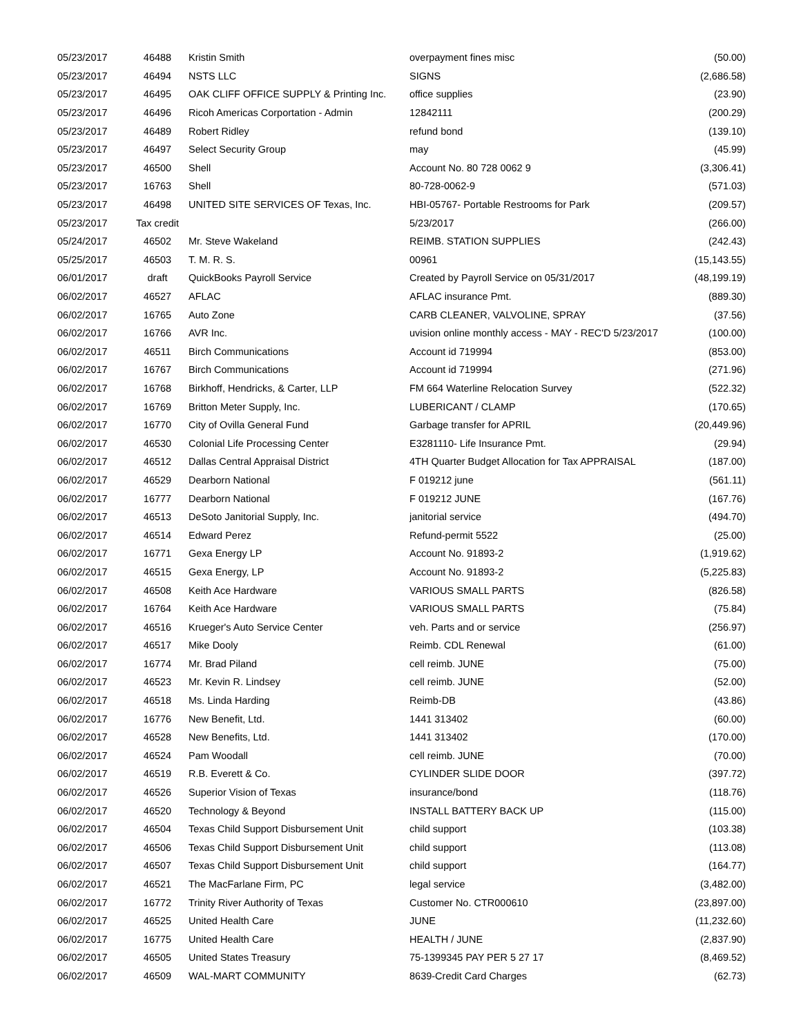| 05/23/2017 | 46488 | Kristin Smith | overpayment fines misc | (50.00) |
| 05/23/2017 | 46494 | NSTS LLC | SIGNS | (2,686.58) |
| 05/23/2017 | 46495 | OAK CLIFF OFFICE SUPPLY & Printing Inc. | office supplies | (23.90) |
| 05/23/2017 | 46496 | Ricoh Americas Corportation - Admin | 12842111 | (200.29) |
| 05/23/2017 | 46489 | Robert Ridley | refund bond | (139.10) |
| 05/23/2017 | 46497 | Select Security Group | may | (45.99) |
| 05/23/2017 | 46500 | Shell | Account No. 80 728 0062 9 | (3,306.41) |
| 05/23/2017 | 16763 | Shell | 80-728-0062-9 | (571.03) |
| 05/23/2017 | 46498 | UNITED SITE SERVICES OF Texas, Inc. | HBI-05767- Portable Restrooms for Park | (209.57) |
| 05/23/2017 | Tax credit | | 5/23/2017 | (266.00) |
| 05/24/2017 | 46502 | Mr. Steve Wakeland | REIMB. STATION SUPPLIES | (242.43) |
| 05/25/2017 | 46503 | T. M. R. S. | 00961 | (15,143.55) |
| 06/01/2017 | draft | QuickBooks Payroll Service | Created by Payroll Service on 05/31/2017 | (48,199.19) |
| 06/02/2017 | 46527 | AFLAC | AFLAC insurance Pmt. | (889.30) |
| 06/02/2017 | 16765 | Auto Zone | CARB CLEANER, VALVOLINE, SPRAY | (37.56) |
| 06/02/2017 | 16766 | AVR Inc. | uvision online monthly access - MAY - REC'D 5/23/2017 | (100.00) |
| 06/02/2017 | 46511 | Birch Communications | Account id 719994 | (853.00) |
| 06/02/2017 | 16767 | Birch Communications | Account id 719994 | (271.96) |
| 06/02/2017 | 16768 | Birkhoff, Hendricks, & Carter, LLP | FM 664 Waterline Relocation Survey | (522.32) |
| 06/02/2017 | 16769 | Britton Meter Supply, Inc. | LUBERICANT / CLAMP | (170.65) |
| 06/02/2017 | 16770 | City of Ovilla General Fund | Garbage transfer for APRIL | (20,449.96) |
| 06/02/2017 | 46530 | Colonial Life Processing Center | E3281110- Life Insurance Pmt. | (29.94) |
| 06/02/2017 | 46512 | Dallas Central Appraisal District | 4TH Quarter Budget Allocation for Tax APPRAISAL | (187.00) |
| 06/02/2017 | 46529 | Dearborn National | F 019212 june | (561.11) |
| 06/02/2017 | 16777 | Dearborn National | F 019212 JUNE | (167.76) |
| 06/02/2017 | 46513 | DeSoto Janitorial Supply, Inc. | janitorial service | (494.70) |
| 06/02/2017 | 46514 | Edward Perez | Refund-permit 5522 | (25.00) |
| 06/02/2017 | 16771 | Gexa Energy LP | Account No. 91893-2 | (1,919.62) |
| 06/02/2017 | 46515 | Gexa Energy, LP | Account No. 91893-2 | (5,225.83) |
| 06/02/2017 | 46508 | Keith Ace Hardware | VARIOUS SMALL PARTS | (826.58) |
| 06/02/2017 | 16764 | Keith Ace Hardware | VARIOUS SMALL PARTS | (75.84) |
| 06/02/2017 | 46516 | Krueger's Auto Service Center | veh. Parts and or service | (256.97) |
| 06/02/2017 | 46517 | Mike Dooly | Reimb. CDL Renewal | (61.00) |
| 06/02/2017 | 16774 | Mr. Brad Piland | cell reimb. JUNE | (75.00) |
| 06/02/2017 | 46523 | Mr. Kevin R. Lindsey | cell reimb. JUNE | (52.00) |
| 06/02/2017 | 46518 | Ms. Linda Harding | Reimb-DB | (43.86) |
| 06/02/2017 | 16776 | New Benefit, Ltd. | 1441 313402 | (60.00) |
| 06/02/2017 | 46528 | New Benefits, Ltd. | 1441 313402 | (170.00) |
| 06/02/2017 | 46524 | Pam Woodall | cell reimb. JUNE | (70.00) |
| 06/02/2017 | 46519 | R.B. Everett & Co. | CYLINDER SLIDE DOOR | (397.72) |
| 06/02/2017 | 46526 | Superior Vision of Texas | insurance/bond | (118.76) |
| 06/02/2017 | 46520 | Technology & Beyond | INSTALL BATTERY BACK UP | (115.00) |
| 06/02/2017 | 46504 | Texas Child Support Disbursement Unit | child support | (103.38) |
| 06/02/2017 | 46506 | Texas Child Support Disbursement Unit | child support | (113.08) |
| 06/02/2017 | 46507 | Texas Child Support Disbursement Unit | child support | (164.77) |
| 06/02/2017 | 46521 | The MacFarlane Firm, PC | legal service | (3,482.00) |
| 06/02/2017 | 16772 | Trinity River Authority of Texas | Customer No. CTR000610 | (23,897.00) |
| 06/02/2017 | 46525 | United Health Care | JUNE | (11,232.60) |
| 06/02/2017 | 16775 | United Health Care | HEALTH / JUNE | (2,837.90) |
| 06/02/2017 | 46505 | United States Treasury | 75-1399345 PAY PER 5 27 17 | (8,469.52) |
| 06/02/2017 | 46509 | WAL-MART COMMUNITY | 8639-Credit Card Charges | (62.73) |